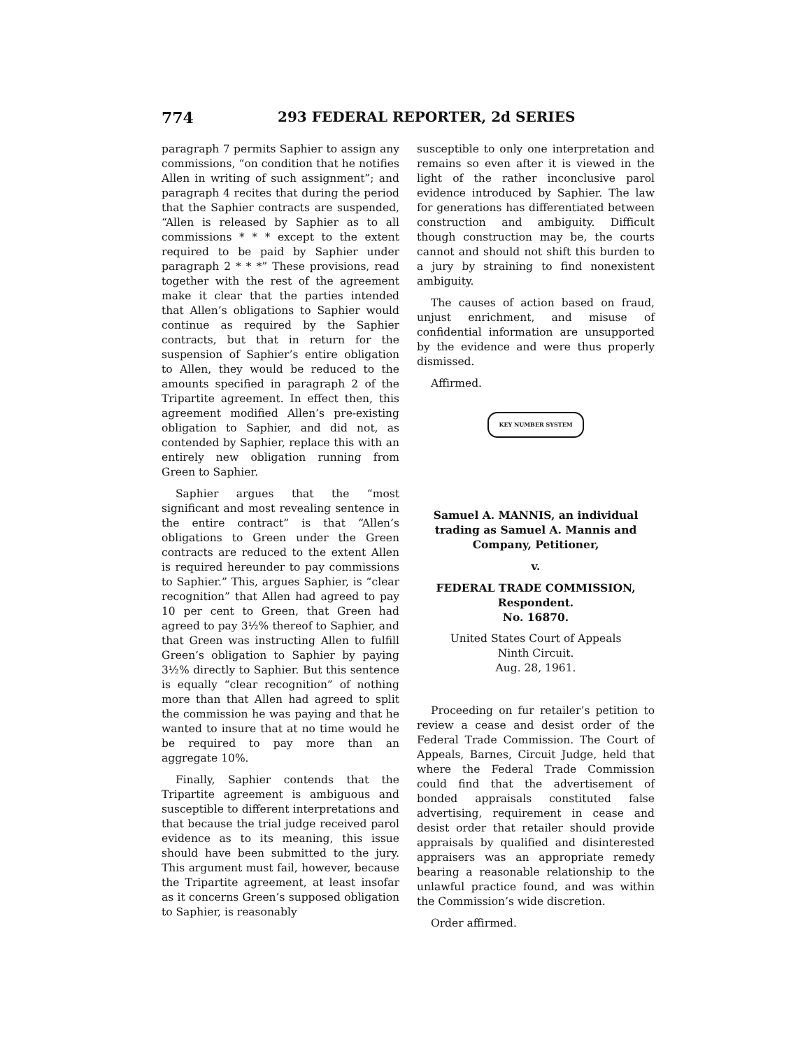774 293 FEDERAL REPORTER, 2d SERIES
paragraph 7 permits Saphier to assign any commissions, “on condition that he notifies Allen in writing of such assignment”; and paragraph 4 recites that during the period that the Saphier contracts are suspended, “Allen is released by Saphier as to all commissions * * * except to the extent required to be paid by Saphier under paragraph 2 * * *” These provisions, read together with the rest of the agreement make it clear that the parties intended that Allen’s obligations to Saphier would continue as required by the Saphier contracts, but that in return for the suspension of Saphier’s entire obligation to Allen, they would be reduced to the amounts specified in paragraph 2 of the Tripartite agreement. In effect then, this agreement modified Allen’s pre-existing obligation to Saphier, and did not, as contended by Saphier, replace this with an entirely new obligation running from Green to Saphier.
Saphier argues that the “most significant and most revealing sentence in the entire contract” is that “Allen’s obligations to Green under the Green contracts are reduced to the extent Allen is required hereunder to pay commissions to Saphier.” This, argues Saphier, is “clear recognition” that Allen had agreed to pay 10 per cent to Green, that Green had agreed to pay 3½% thereof to Saphier, and that Green was instructing Allen to fulfill Green’s obligation to Saphier by paying 3½% directly to Saphier. But this sentence is equally “clear recognition” of nothing more than that Allen had agreed to split the commission he was paying and that he wanted to insure that at no time would he be required to pay more than an aggregate 10%.
Finally, Saphier contends that the Tripartite agreement is ambiguous and susceptible to different interpretations and that because the trial judge received parol evidence as to its meaning, this issue should have been submitted to the jury. This argument must fail, however, because the Tripartite agreement, at least insofar as it concerns Green’s supposed obligation to Saphier, is reasonably
susceptible to only one interpretation and remains so even after it is viewed in the light of the rather inconclusive parol evidence introduced by Saphier. The law for generations has differentiated between construction and ambiguity. Difficult though construction may be, the courts cannot and should not shift this burden to a jury by straining to find nonexistent ambiguity.
The causes of action based on fraud, unjust enrichment, and misuse of confidential information are unsupported by the evidence and were thus properly dismissed.
Affirmed.
KEY NUMBER SYSTEM
Samuel A. MANNIS, an individual trading as Samuel A. Mannis and Company, Petitioner,
v.
FEDERAL TRADE COMMISSION, Respondent.
No. 16870.
United States Court of Appeals
Ninth Circuit.
Aug. 28, 1961.
Proceeding on fur retailer’s petition to review a cease and desist order of the Federal Trade Commission. The Court of Appeals, Barnes, Circuit Judge, held that where the Federal Trade Commission could find that the advertisement of bonded appraisals constituted false advertising, requirement in cease and desist order that retailer should provide appraisals by qualified and disinterested appraisers was an appropriate remedy bearing a reasonable relationship to the unlawful practice found, and was within the Commission’s wide discretion.
Order affirmed.